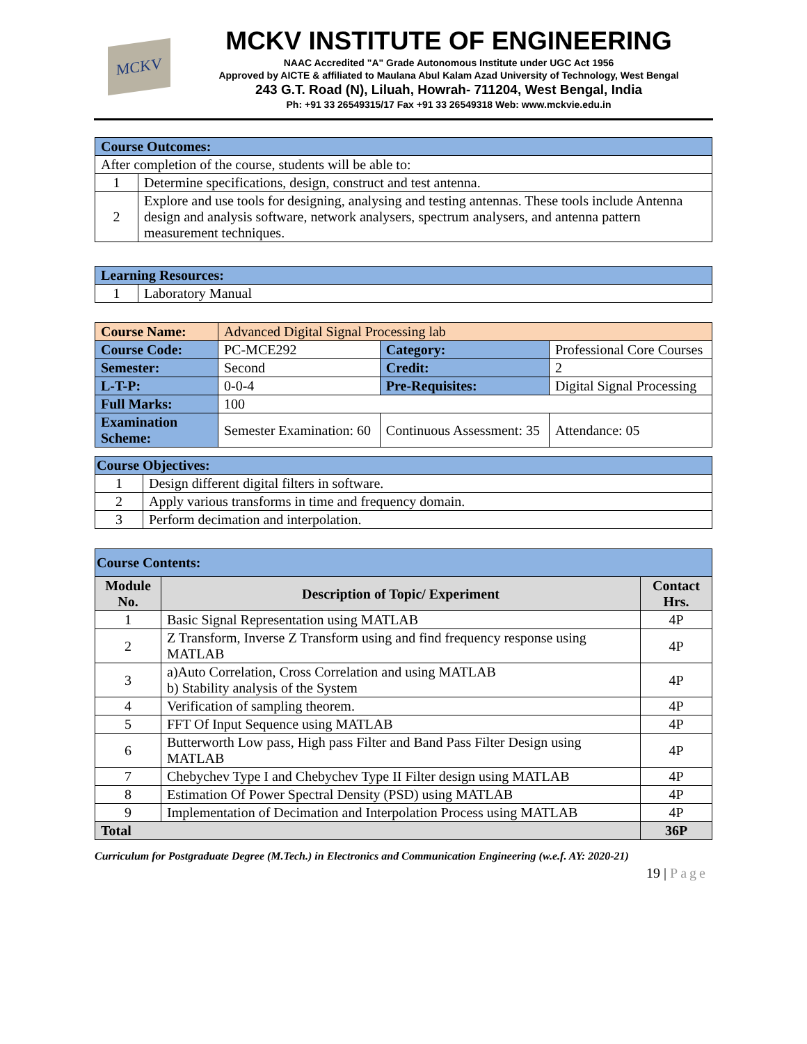MCKV
MCKV INSTITUTE OF ENGINEERING
NAAC Accredited "A" Grade Autonomous Institute under UGC Act 1956
Approved by AICTE & affiliated to Maulana Abul Kalam Azad University of Technology, West Bengal
243 G.T. Road (N), Liluah, Howrah- 711204, West Bengal, India
Ph: +91 33 26549315/17 Fax +91 33 26549318 Web: www.mckvie.edu.in
| Course Outcomes: | |
| After completion of the course, students will be able to: | |
| 1 | Determine specifications, design, construct and test antenna. |
| 2 | Explore and use tools for designing, analysing and testing antennas. These tools include Antenna design and analysis software, network analysers, spectrum analysers, and antenna pattern measurement techniques. |
| Learning Resources: | |
| 1 | Laboratory Manual |
| Course Name: | Advanced Digital Signal Processing lab | | |
| Course Code: | PC-MCE292 | Category: | Professional Core Courses |
| Semester: | Second | Credit: | 2 |
| L-T-P: | 0-0-4 | Pre-Requisites: | Digital Signal Processing |
| Full Marks: | 100 | | |
| Examination Scheme: | Semester Examination: 60 | Continuous Assessment: 35 | Attendance: 05 |
| Course Objectives: | |
| 1 | Design different digital filters in software. |
| 2 | Apply various transforms in time and frequency domain. |
| 3 | Perform decimation and interpolation. |
| Course Contents: | | |
| Module No. | Description of Topic/ Experiment | Contact Hrs. |
| 1 | Basic Signal Representation using MATLAB | 4P |
| 2 | Z Transform, Inverse Z Transform using and find frequency response using MATLAB | 4P |
| 3 | a)Auto Correlation, Cross Correlation and using MATLAB b) Stability analysis of the System | 4P |
| 4 | Verification of sampling theorem. | 4P |
| 5 | FFT Of Input Sequence using MATLAB | 4P |
| 6 | Butterworth Low pass, High pass Filter and Band Pass Filter Design using MATLAB | 4P |
| 7 | Chebychev Type I and Chebychev Type II Filter design using MATLAB | 4P |
| 8 | Estimation Of Power Spectral Density (PSD) using MATLAB | 4P |
| 9 | Implementation of Decimation and Interpolation Process using MATLAB | 4P |
| Total | | 36P |
Curriculum for Postgraduate Degree (M.Tech.) in Electronics and Communication Engineering (w.e.f. AY: 2020-21)
19 | Page